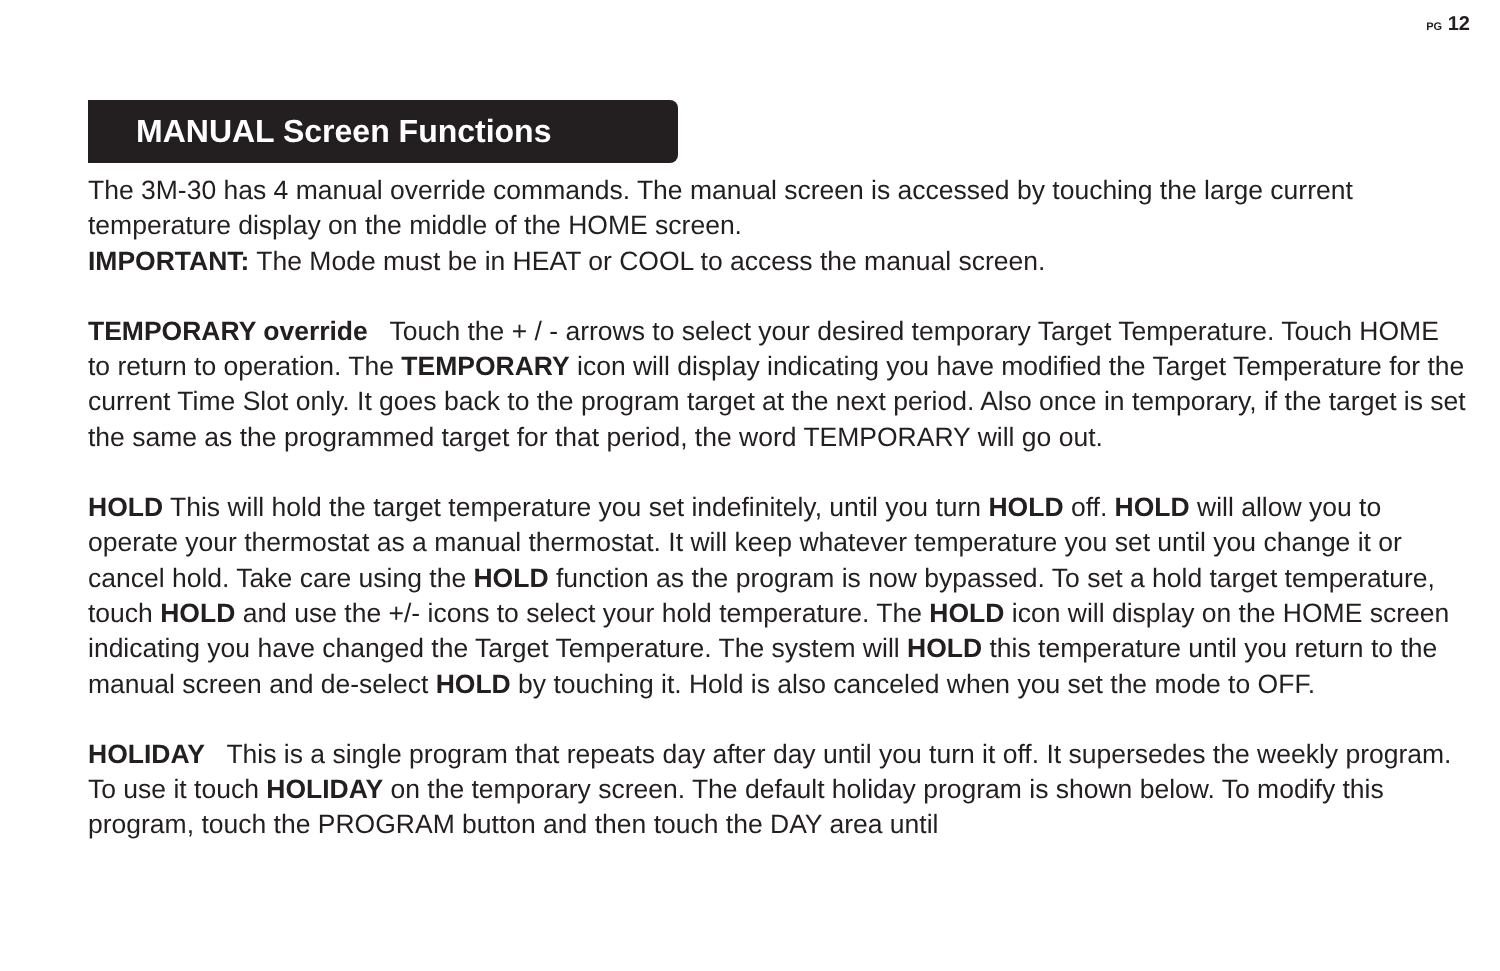PG 12
MANUAL Screen Functions
The 3M-30 has 4 manual override commands. The manual screen is accessed by touching the large current temperature display on the middle of the HOME screen.
IMPORTANT: The Mode must be in HEAT or COOL to access the manual screen.
TEMPORARY override Touch the + / - arrows to select your desired temporary Target Temperature. Touch HOME to return to operation. The TEMPORARY icon will display indicating you have modified the Target Temperature for the current Time Slot only. It goes back to the program target at the next period. Also once in temporary, if the target is set the same as the programmed target for that period, the word TEMPORARY will go out.
HOLD This will hold the target temperature you set indefinitely, until you turn HOLD off. HOLD will allow you to operate your thermostat as a manual thermostat. It will keep whatever temperature you set until you change it or cancel hold. Take care using the HOLD function as the program is now bypassed. To set a hold target temperature, touch HOLD and use the +/- icons to select your hold temperature. The HOLD icon will display on the HOME screen indicating you have changed the Target Temperature. The system will HOLD this temperature until you return to the manual screen and de-select HOLD by touching it. Hold is also canceled when you set the mode to OFF.
HOLIDAY This is a single program that repeats day after day until you turn it off. It supersedes the weekly program. To use it touch HOLIDAY on the temporary screen. The default holiday program is shown below. To modify this program, touch the PROGRAM button and then touch the DAY area until